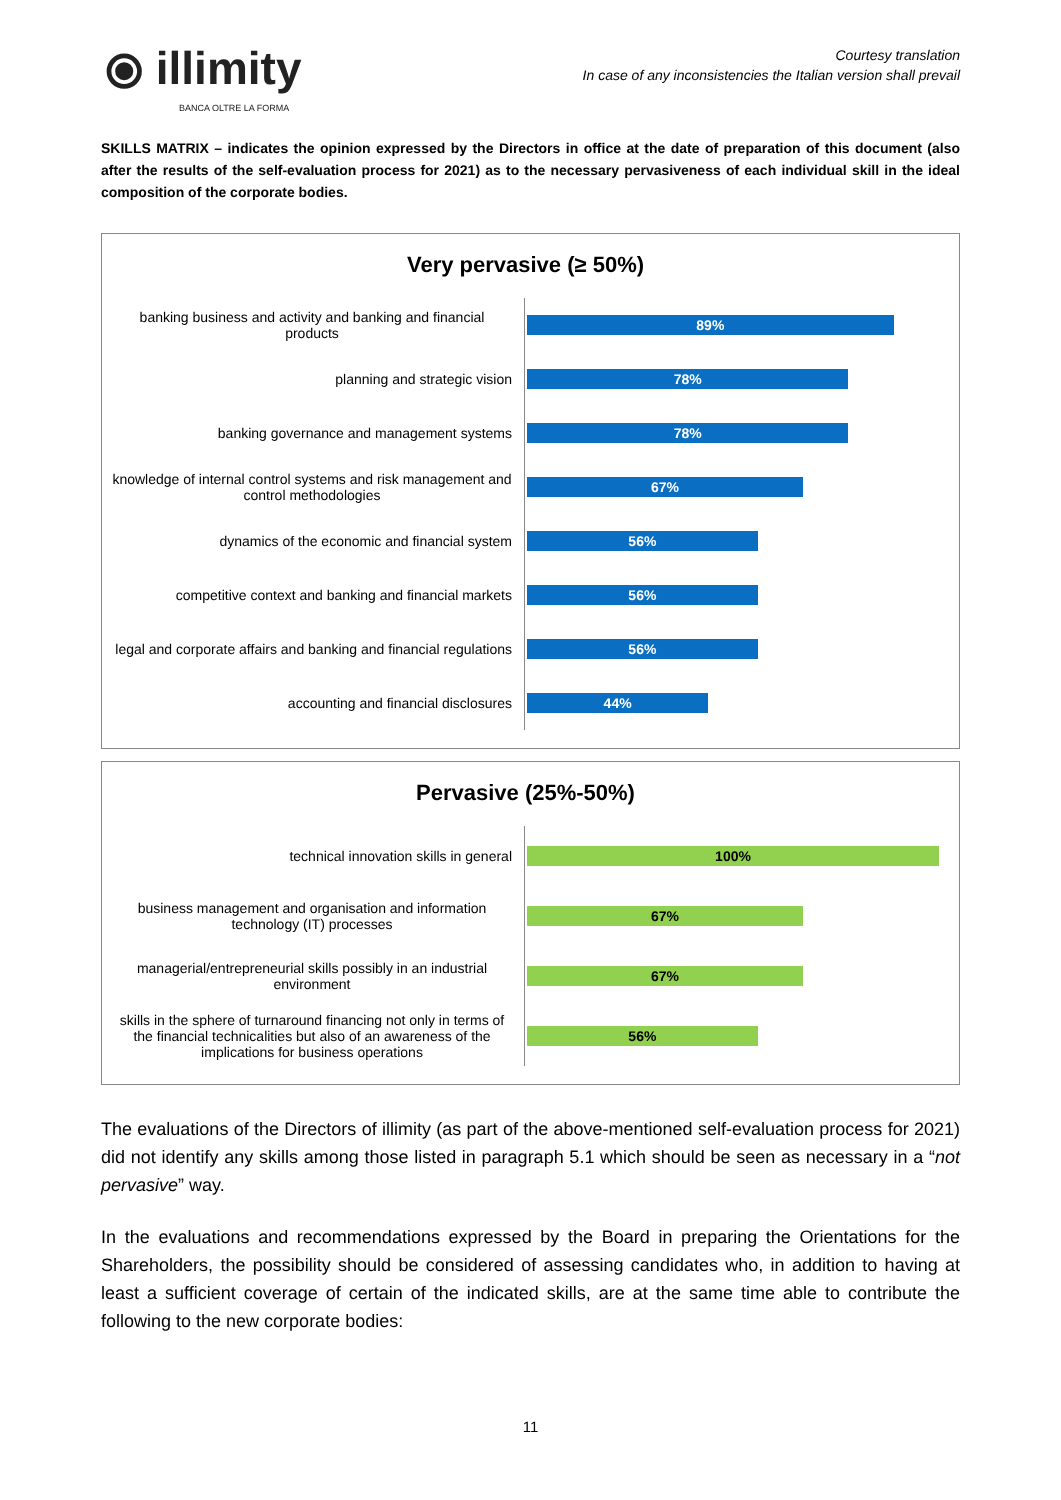⦿ illimity
BANCA OLTRE LA FORMA
Courtesy translation
In case of any inconsistencies the Italian version shall prevail
SKILLS MATRIX – indicates the opinion expressed by the Directors in office at the date of preparation of this document (also after the results of the self-evaluation process for 2021) as to the necessary pervasiveness of each individual skill in the ideal composition of the corporate bodies.
Very pervasive (≥ 50%)
banking business and activity and banking and financial products
89%
planning and strategic vision
78%
banking governance and management systems
78%
knowledge of internal control systems and risk management and control methodologies
67%
dynamics of the economic and financial system
56%
competitive context and banking and financial markets
56%
legal and corporate affairs and banking and financial regulations
56%
accounting and financial disclosures
44%
Pervasive (25%-50%)
technical innovation skills in general
100%
business management and organisation and information technology (IT) processes
67%
managerial/entrepreneurial skills possibly in an industrial environment
67%
skills in the sphere of turnaround financing not only in terms of the financial technicalities but also of an awareness of the implications for business operations
56%
The evaluations of the Directors of illimity (as part of the above-mentioned self-evaluation process for 2021) did not identify any skills among those listed in paragraph 5.1 which should be seen as necessary in a “not pervasive” way.
In the evaluations and recommendations expressed by the Board in preparing the Orientations for the Shareholders, the possibility should be considered of assessing candidates who, in addition to having at least a sufficient coverage of certain of the indicated skills, are at the same time able to contribute the following to the new corporate bodies:
11